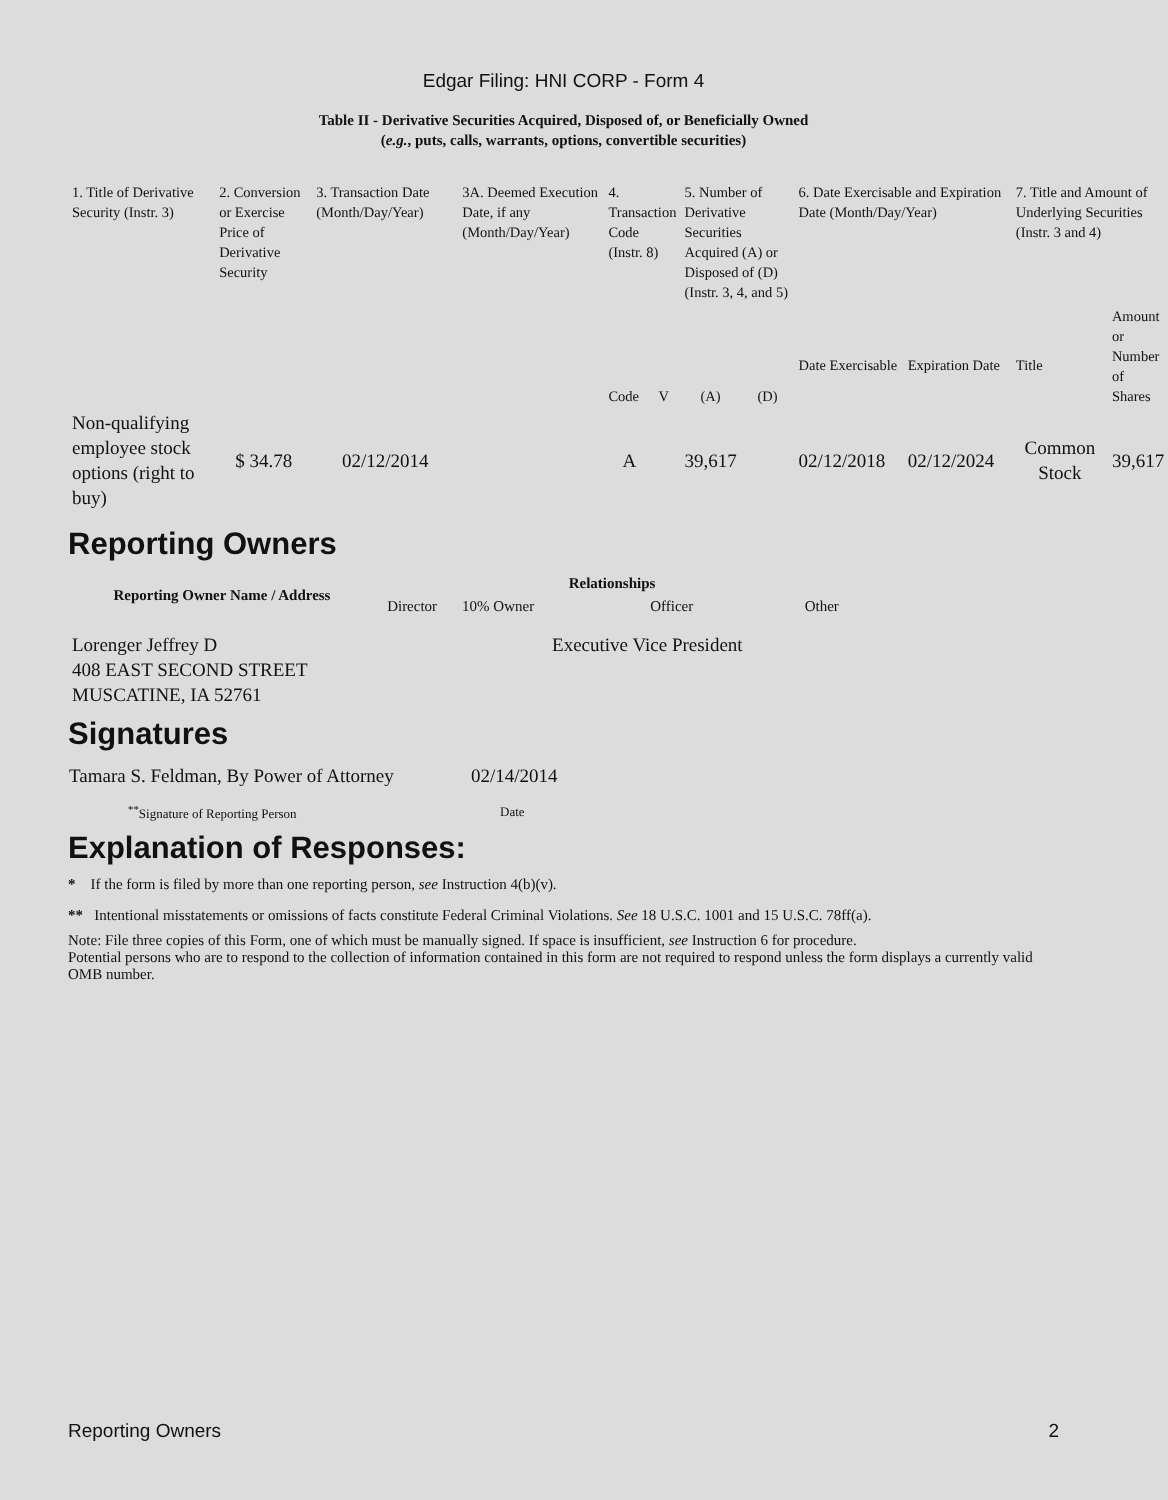Edgar Filing: HNI CORP - Form 4
Table II - Derivative Securities Acquired, Disposed of, or Beneficially Owned
(e.g., puts, calls, warrants, options, convertible securities)
| 1. Title of Derivative Security (Instr. 3) | 2. Conversion or Exercise Price of Derivative Security | 3. Transaction Date (Month/Day/Year) | 3A. Deemed Execution Date, if any (Month/Day/Year) | 4. Transaction Code (Instr. 8) | | 5. Number of Derivative Securities Acquired (A) or Disposed of (D) (Instr. 3, 4, and 5) | | 6. Date Exercisable and Expiration Date (Month/Day/Year) | | 7. Title and Amount of Underlying Securities (Instr. 3 and 4) | |
| | | | | Code | V | (A) | (D) | Date Exercisable | Expiration Date | Title | Amount or Number of Shares |
| Non-qualifying employee stock options (right to buy) | $ 34.78 | 02/12/2014 | | A | | 39,617 | | 02/12/2018 | 02/12/2024 | Common Stock | 39,617 |
Reporting Owners
| Reporting Owner Name / Address | Relationships | | | |
| --- | --- | --- | --- | --- |
| | Director | 10% Owner | Officer | Other |
| Lorenger Jeffrey D 408 EAST SECOND STREET MUSCATINE, IA 52761 | | | Executive Vice President | |
Signatures
| Tamara S. Feldman, By Power of Attorney | 02/14/2014 |
| <sup>**</sup> Signature of Reporting Person | Date |
Explanation of Responses:
* If the form is filed by more than one reporting person, see Instruction 4(b)(v).
** Intentional misstatements or omissions of facts constitute Federal Criminal Violations. See 18 U.S.C. 1001 and 15 U.S.C. 78ff(a).
Note: File three copies of this Form, one of which must be manually signed. If space is insufficient, see Instruction 6 for procedure.
Potential persons who are to respond to the collection of information contained in this form are not required to respond unless the form displays a currently valid OMB number.
Reporting Owners 2